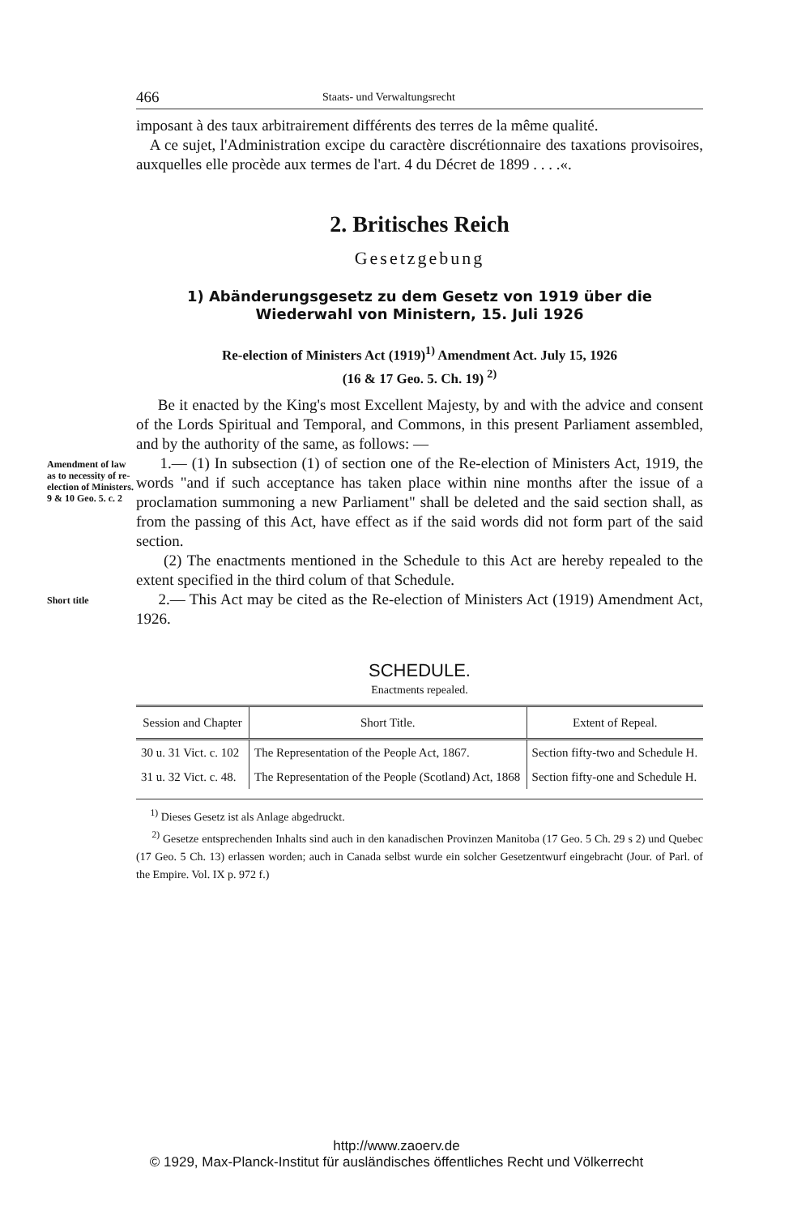466 Staats- und Verwaltungsrecht
imposant à des taux arbitrairement différents des terres de la même qualité.
A ce sujet, l'Administration excipe du caractère discrétionnaire des taxations provisoires, auxquelles elle procède aux termes de l'art. 4 du Décret de 1899 . . . .«.
2. Britisches Reich
Gesetzgebung
1) Abänderungsgesetz zu dem Gesetz von 1919 über die Wiederwahl von Ministern, 15. Juli 1926
Re-election of Ministers Act (1919)<sup>1)</sup> Amendment Act. July 15, 1926
(16 & 17 Geo. 5. Ch. 19) <sup>2)</sup>
Be it enacted by the King's most Excellent Majesty, by and with the advice and consent of the Lords Spiritual and Temporal, and Commons, in this present Parliament assembled, and by the authority of the same, as follows: —
Amendment of law as to necessity of re-election of Ministers. 9 & 10 Geo. 5. c. 2
1.— (1) In subsection (1) of section one of the Re-election of Ministers Act, 1919, the words "and if such acceptance has taken place within nine months after the issue of a proclamation summoning a new Parliament" shall be deleted and the said section shall, as from the passing of this Act, have effect as if the said words did not form part of the said section.
(2) The enactments mentioned in the Schedule to this Act are hereby repealed to the extent specified in the third colum of that Schedule.
Short title
2.— This Act may be cited as the Re-election of Ministers Act (1919) Amendment Act, 1926.
SCHEDULE.
Enactments repealed.
| Session and Chapter | Short Title. | Extent of Repeal. |
| --- | --- | --- |
| 30 u. 31 Vict. c. 102 | The Representation of the People Act, 1867. | Section fifty-two and Schedule H. |
| 31 u. 32 Vict. c. 48. | The Representation of the People (Scotland) Act, 1868 | Section fifty-one and Schedule H. |
<sup>1)</sup> Dieses Gesetz ist als Anlage abgedruckt.
<sup>2)</sup> Gesetze entsprechenden Inhalts sind auch in den kanadischen Provinzen Manitoba (17 Geo. 5 Ch. 29 s 2) und Quebec (17 Geo. 5 Ch. 13) erlassen worden; auch in Canada selbst wurde ein solcher Gesetzentwurf eingebracht (Jour. of Parl. of the Empire. Vol. IX p. 972 f.)
http://www.zaoerv.de
© 1929, Max-Planck-Institut für ausländisches öffentliches Recht und Völkerrecht